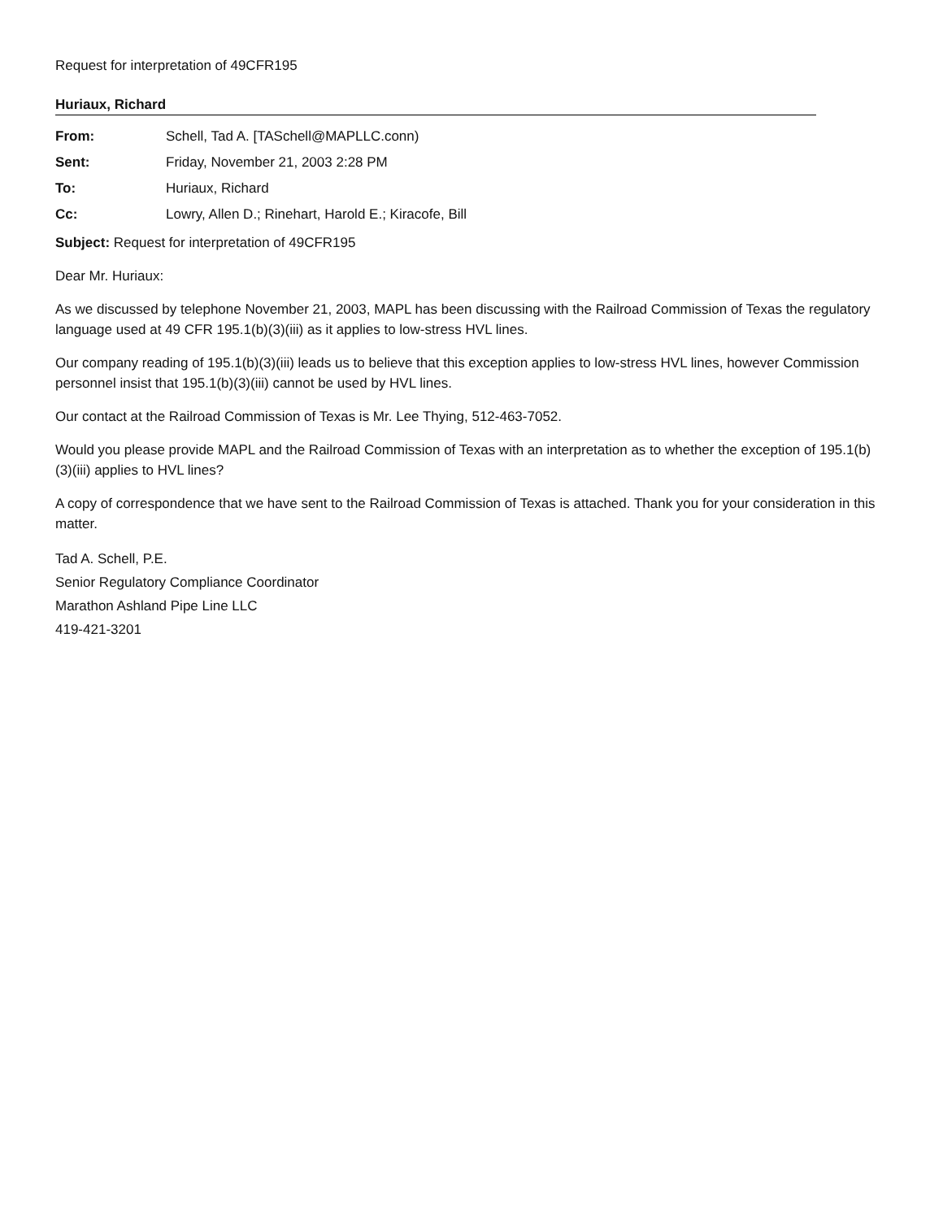Request for interpretation of 49CFR195
Huriaux, Richard
From: Schell, Tad A. [TASchell@MAPLLC.conn)
Sent: Friday, November 21, 2003 2:28 PM
To: Huriaux, Richard
Cc: Lowry, Allen D.; Rinehart, Harold E.; Kiracofe, Bill
Subject: Request for interpretation of 49CFR195
Dear Mr. Huriaux:
As we discussed by telephone November 21, 2003, MAPL has been discussing with the Railroad Commission of Texas the regulatory language used at 49 CFR 195.1(b)(3)(iii) as it applies to low-stress HVL lines.
Our company reading of 195.1(b)(3)(iii) leads us to believe that this exception applies to low-stress HVL lines, however Commission personnel insist that 195.1(b)(3)(iii) cannot be used by HVL lines.
Our contact at the Railroad Commission of Texas is Mr. Lee Thying, 512-463-7052.
Would you please provide MAPL and the Railroad Commission of Texas with an interpretation as to whether the exception of 195.1(b)(3)(iii) applies to HVL lines?
A copy of correspondence that we have sent to the Railroad Commission of Texas is attached. Thank you for your consideration in this matter.
Tad A. Schell, P.E.
Senior Regulatory Compliance Coordinator
Marathon Ashland Pipe Line LLC
419-421-3201